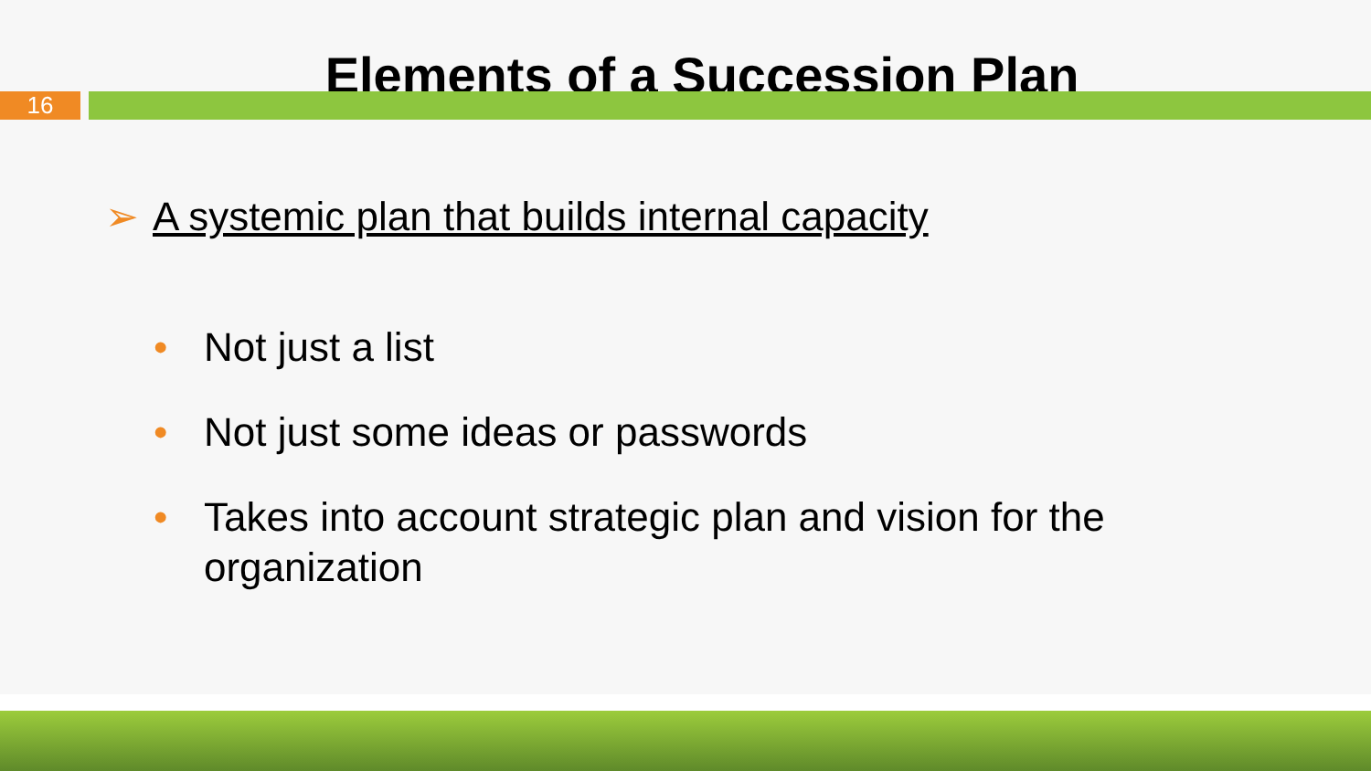Elements of a Succession Plan
16
➢
A systemic plan that builds internal capacity
• Not just a list
• Not just some ideas or passwords
• Takes into account strategic plan and vision for the organization